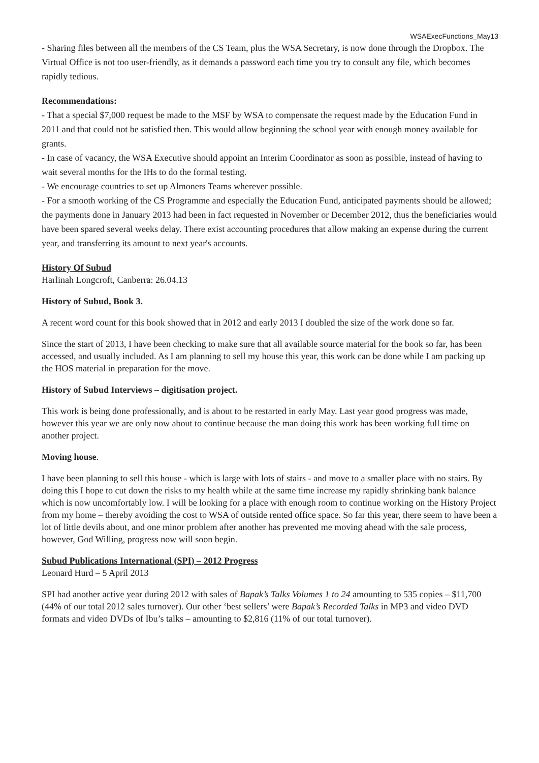WSAExecFunctions_May13
- Sharing files between all the members of the CS Team, plus the WSA Secretary, is now done through the Dropbox. The Virtual Office is not too user-friendly, as it demands a password each time you try to consult any file, which becomes rapidly tedious.
Recommendations:
- That a special $7,000 request be made to the MSF by WSA to compensate the request made by the Education Fund in 2011 and that could not be satisfied then. This would allow beginning the school year with enough money available for grants.
- In case of vacancy, the WSA Executive should appoint an Interim Coordinator as soon as possible, instead of having to wait several months for the IHs to do the formal testing.
- We encourage countries to set up Almoners Teams wherever possible.
- For a smooth working of the CS Programme and especially the Education Fund, anticipated payments should be allowed; the payments done in January 2013 had been in fact requested in November or December 2012, thus the beneficiaries would have been spared several weeks delay. There exist accounting procedures that allow making an expense during the current year, and transferring its amount to next year's accounts.
History Of Subud
Harlinah Longcroft, Canberra: 26.04.13
History of Subud, Book 3.
A recent word count for this book showed that in 2012 and early 2013 I doubled the size of the work done so far.
Since the start of 2013, I have been checking to make sure that all available source material for the book so far, has been accessed, and usually included. As I am planning to sell my house this year, this work can be done while I am packing up the HOS material in preparation for the move.
History of Subud Interviews – digitisation project.
This work is being done professionally, and is about to be restarted in early May. Last year good progress was made, however this year we are only now about to continue because the man doing this work has been working full time on another project.
Moving house.
I have been planning to sell this house - which is large with lots of stairs - and move to a smaller place with no stairs. By doing this I hope to cut down the risks to my health while at the same time increase my rapidly shrinking bank balance which is now uncomfortably low. I will be looking for a place with enough room to continue working on the History Project from my home – thereby avoiding the cost to WSA of outside rented office space. So far this year, there seem to have been a lot of little devils about, and one minor problem after another has prevented me moving ahead with the sale process, however, God Willing, progress now will soon begin.
Subud Publications International (SPI) – 2012 Progress
Leonard Hurd – 5 April 2013
SPI had another active year during 2012 with sales of Bapak’s Talks Volumes 1 to 24 amounting to 535 copies – $11,700 (44% of our total 2012 sales turnover). Our other ‘best sellers’ were Bapak’s Recorded Talks in MP3 and video DVD formats and video DVDs of Ibu’s talks – amounting to $2,816 (11% of our total turnover).